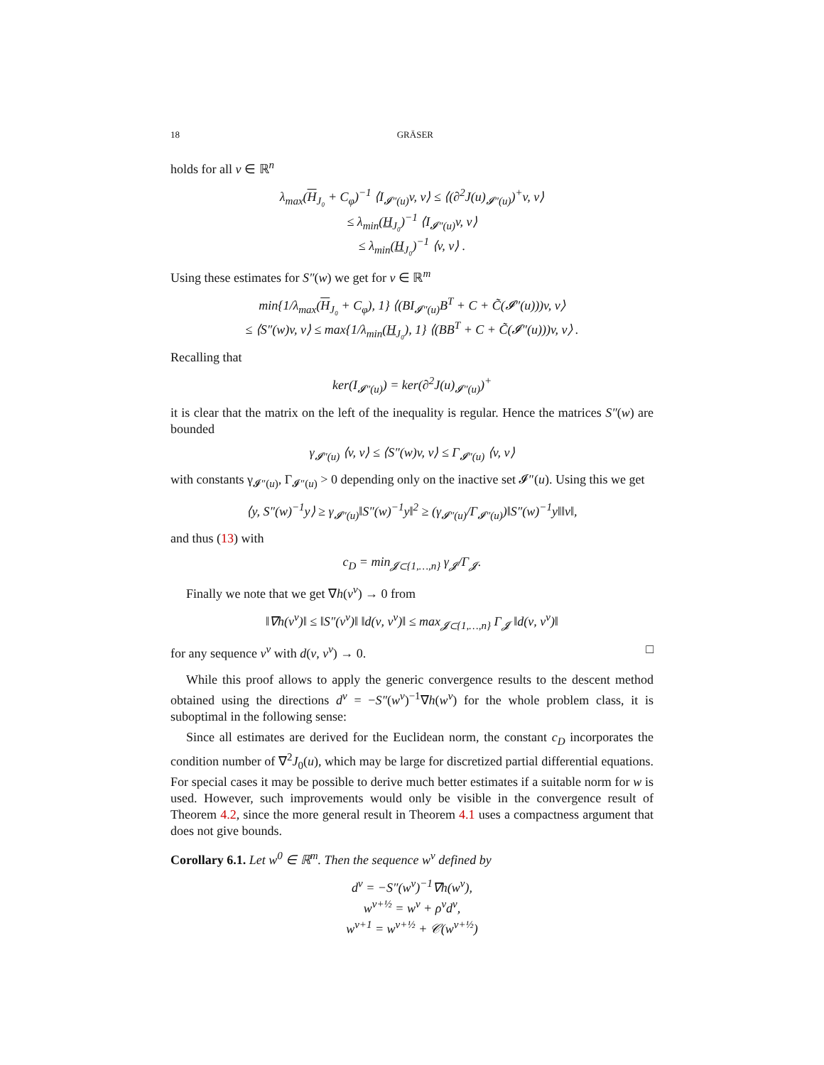18 GRÄSER
holds for all v ∈ ℝ<sup>n</sup>
λ<sub>max</sub>(H<sub>J₀</sub> + C<sub>φ</sub>)<sup>−1</sup> ⟨I<sub>𝓘″(u)</sub>v, v⟩ ≤ ⟨(∂<sup>2</sup>J(u)<sub>𝓘″(u)</sub>)<sup>+</sup>v, v⟩
≤ λ<sub>min</sub>(H<sub>J₀</sub>)<sup>−1</sup> ⟨I<sub>𝓘″(u)</sub>v, v⟩
≤ λ<sub>min</sub>(H<sub>J₀</sub>)<sup>−1</sup> ⟨v, v⟩ .
Using these estimates for S″(w) we get for v ∈ ℝ<sup>m</sup>
min{1/λ<sub>max</sub>(H<sub>J₀</sub> + C<sub>φ</sub>), 1} ⟨(BI<sub>𝓘″(u)</sub>B<sup>T</sup> + C + C̃(𝓘″(u)))v, v⟩
≤ ⟨S″(w)v, v⟩ ≤ max{1/λ<sub>min</sub>(H<sub>J₀</sub>), 1} ⟨(BB<sup>T</sup> + C + C̃(𝓘″(u)))v, v⟩ .
Recalling that
ker(I<sub>𝓘″(u)</sub>) = ker(∂<sup>2</sup>J(u)<sub>𝓘″(u)</sub>)<sup>+</sup>
it is clear that the matrix on the left of the inequality is regular. Hence the matrices S″(w) are bounded
γ<sub>𝓘″(u)</sub> ⟨v, v⟩ ≤ ⟨S″(w)v, v⟩ ≤ Γ<sub>𝓘″(u)</sub> ⟨v, v⟩
with constants γ<sub>𝓘″(u)</sub>, Γ<sub>𝓘″(u)</sub> > 0 depending only on the inactive set 𝓘″(u). Using this we get
⟨y, S″(w)<sup>−1</sup>y⟩ ≥ γ<sub>𝓘″(u)</sub>‖S″(w)<sup>−1</sup>y‖<sup>2</sup> ≥ (γ<sub>𝓘″(u)</sub>/Γ<sub>𝓘″(u)</sub>)‖S″(w)<sup>−1</sup>y‖‖v‖,
and thus (13) with
c<sub>D</sub> = min<sub>𝓙⊂{1,…,n}</sub> γ<sub>𝓙</sub>/Γ<sub>𝓙</sub>.
Finally we note that we get ∇h(v<sup>ν</sup>) → 0 from
‖∇h(v<sup>ν</sup>)‖ ≤ ‖S″(v<sup>ν</sup>)‖ ‖d(ν, v<sup>ν</sup>)‖ ≤ max<sub>𝓙⊂{1,…,n}</sub> Γ<sub>𝓙</sub> ‖d(ν, v<sup>ν</sup>)‖
for any sequence v<sup>ν</sup> with d(ν, v<sup>ν</sup>) → 0. □
While this proof allows to apply the generic convergence results to the descent method obtained using the directions d<sup>ν</sup> = −S″(w<sup>ν</sup>)<sup>−1</sup>∇h(w<sup>ν</sup>) for the whole problem class, it is suboptimal in the following sense:
Since all estimates are derived for the Euclidean norm, the constant c<sub>D</sub> incorporates the condition number of ∇<sup>2</sup>J<sub>0</sub>(u), which may be large for discretized partial differential equations. For special cases it may be possible to derive much better estimates if a suitable norm for w is used. However, such improvements would only be visible in the convergence result of Theorem 4.2, since the more general result in Theorem 4.1 uses a compactness argument that does not give bounds.
Corollary 6.1. Let w<sup>0</sup> ∈ ℝ<sup>m</sup>. Then the sequence w<sup>ν</sup> defined by
d<sup>ν</sup> = −S″(w<sup>ν</sup>)<sup>−1</sup>∇h(w<sup>ν</sup>),
w<sup>ν+½</sup> = w<sup>ν</sup> + ρ<sup>ν</sup>d<sup>ν</sup>,
w<sup>ν+1</sup> = w<sup>ν+½</sup> + 𝒞(w<sup>ν+½</sup>)